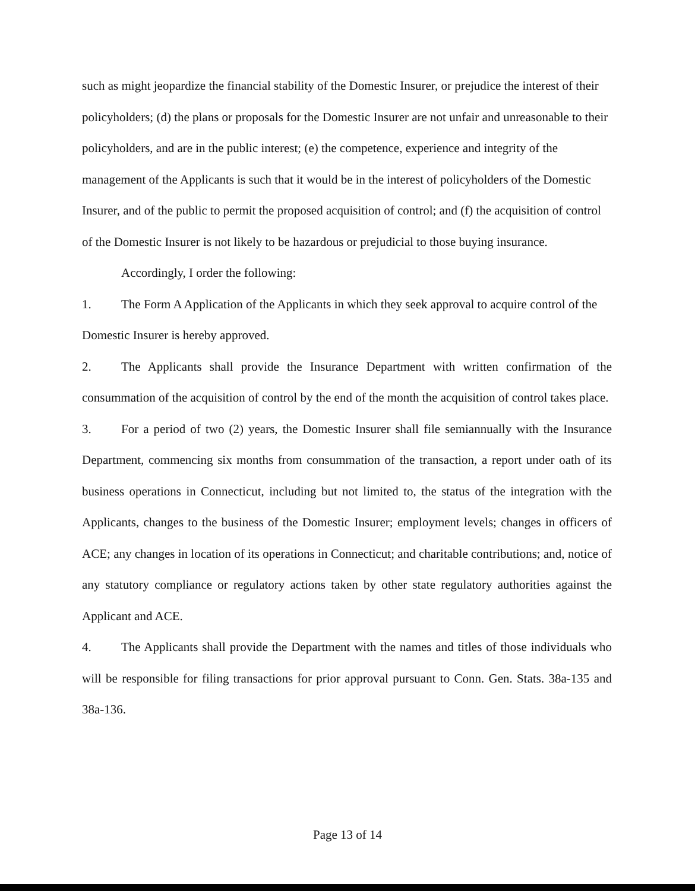such as might jeopardize the financial stability of the Domestic Insurer, or prejudice the interest of their policyholders; (d) the plans or proposals for the Domestic Insurer are not unfair and unreasonable to their policyholders, and are in the public interest; (e) the competence, experience and integrity of the management of the Applicants is such that it would be in the interest of policyholders of the Domestic Insurer, and of the public to permit the proposed acquisition of control; and (f) the acquisition of control of the Domestic Insurer is not likely to be hazardous or prejudicial to those buying insurance.
Accordingly, I order the following:
1. The Form A Application of the Applicants in which they seek approval to acquire control of the Domestic Insurer is hereby approved.
2. The Applicants shall provide the Insurance Department with written confirmation of the consummation of the acquisition of control by the end of the month the acquisition of control takes place.
3. For a period of two (2) years, the Domestic Insurer shall file semiannually with the Insurance Department, commencing six months from consummation of the transaction, a report under oath of its business operations in Connecticut, including but not limited to, the status of the integration with the Applicants, changes to the business of the Domestic Insurer; employment levels; changes in officers of ACE; any changes in location of its operations in Connecticut; and charitable contributions; and, notice of any statutory compliance or regulatory actions taken by other state regulatory authorities against the Applicant and ACE.
4. The Applicants shall provide the Department with the names and titles of those individuals who will be responsible for filing transactions for prior approval pursuant to Conn. Gen. Stats. 38a-135 and 38a-136.
Page 13 of 14